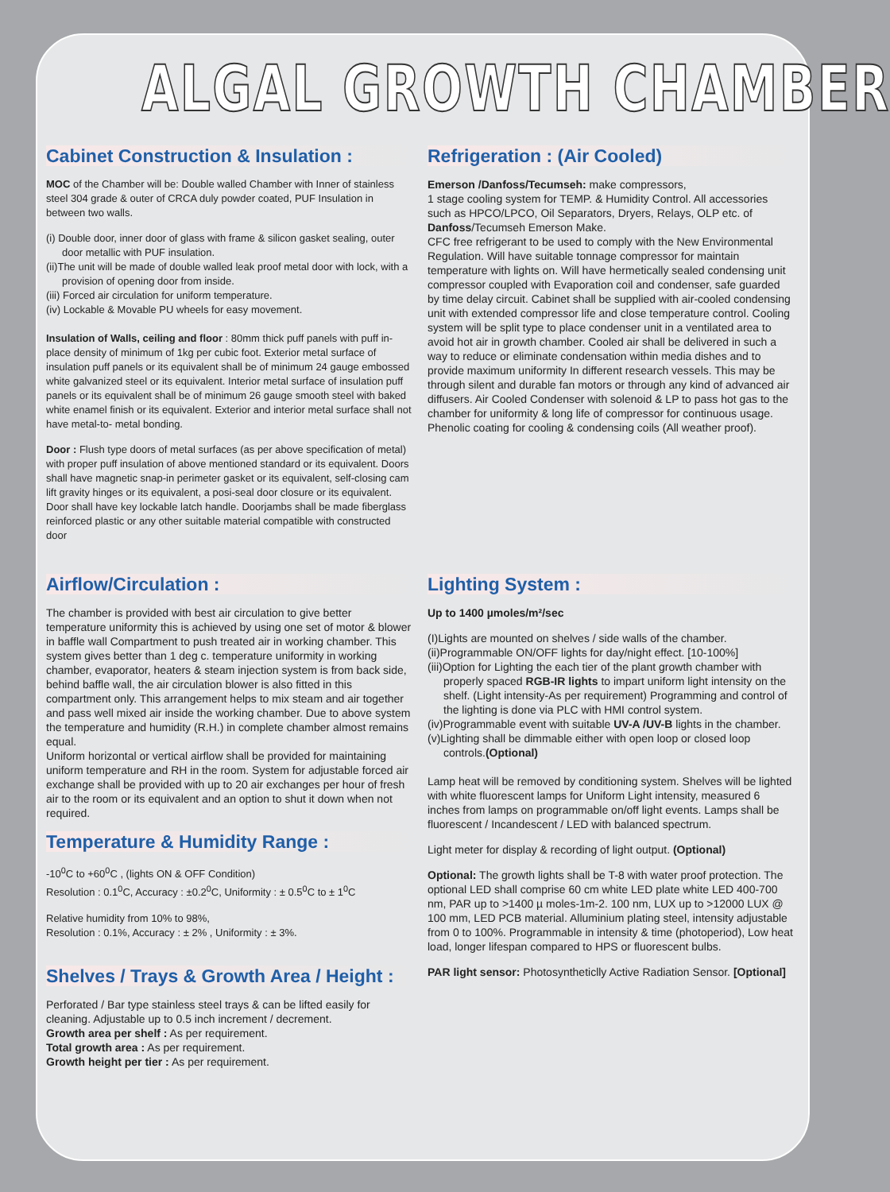ALGAL GROWTH CHAMBER
Cabinet Construction & Insulation :
MOC of the Chamber will be: Double walled Chamber with Inner of stainless steel 304 grade & outer of CRCA duly powder coated, PUF Insulation in between two walls.
(i) Double door, inner door of glass with frame & silicon gasket sealing, outer door metallic with PUF insulation.
(ii)The unit will be made of double walled leak proof metal door with lock, with a provision of opening door from inside.
(iii) Forced air circulation for uniform temperature.
(iv) Lockable & Movable PU wheels for easy movement.
Insulation of Walls, ceiling and floor : 80mm thick puff panels with puff in-place density of minimum of 1kg per cubic foot. Exterior metal surface of insulation puff panels or its equivalent shall be of minimum 24 gauge embossed white galvanized steel or its equivalent. Interior metal surface of insulation puff panels or its equivalent shall be of minimum 26 gauge smooth steel with baked white enamel finish or its equivalent. Exterior and interior metal surface shall not have metal-to- metal bonding.
Door : Flush type doors of metal surfaces (as per above specification of metal) with proper puff insulation of above mentioned standard or its equivalent. Doors shall have magnetic snap-in perimeter gasket or its equivalent, self-closing cam lift gravity hinges or its equivalent, a posi-seal door closure or its equivalent. Door shall have key lockable latch handle. Doorjambs shall be made fiberglass reinforced plastic or any other suitable material compatible with constructed door
Refrigeration : (Air Cooled)
Emerson /Danfoss/Tecumseh: make compressors,
1 stage cooling system for TEMP. & Humidity Control. All accessories such as HPCO/LPCO, Oil Separators, Dryers, Relays, OLP etc. of Danfoss/Tecumseh Emerson Make.
CFC free refrigerant to be used to comply with the New Environmental Regulation. Will have suitable tonnage compressor for maintain temperature with lights on. Will have hermetically sealed condensing unit compressor coupled with Evaporation coil and condenser, safe guarded by time delay circuit. Cabinet shall be supplied with air-cooled condensing unit with extended compressor life and close temperature control. Cooling system will be split type to place condenser unit in a ventilated area to avoid hot air in growth chamber. Cooled air shall be delivered in such a way to reduce or eliminate condensation within media dishes and to provide maximum uniformity In different research vessels. This may be through silent and durable fan motors or through any kind of advanced air diffusers. Air Cooled Condenser with solenoid & LP to pass hot gas to the chamber for uniformity & long life of compressor for continuous usage. Phenolic coating for cooling & condensing coils (All weather proof).
Airflow/Circulation :
The chamber is provided with best air circulation to give better temperature uniformity this is achieved by using one set of motor & blower in baffle wall Compartment to push treated air in working chamber. This system gives better than 1 deg c. temperature uniformity in working chamber, evaporator, heaters & steam injection system is from back side, behind baffle wall, the air circulation blower is also fitted in this compartment only. This arrangement helps to mix steam and air together and pass well mixed air inside the working chamber. Due to above system the temperature and humidity (R.H.) in complete chamber almost remains equal.
Uniform horizontal or vertical airflow shall be provided for maintaining uniform temperature and RH in the room. System for adjustable forced air exchange shall be provided with up to 20 air exchanges per hour of fresh air to the room or its equivalent and an option to shut it down when not required.
Temperature & Humidity Range :
-10<sup>0</sup>C to +60<sup>0</sup>C , (lights ON & OFF Condition)
Resolution : 0.1<sup>0</sup>C, Accuracy : ±0.2<sup>0</sup>C, Uniformity : ± 0.5<sup>0</sup>C to ± 1<sup>0</sup>C
Relative humidity from 10% to 98%,
Resolution : 0.1%, Accuracy : ± 2% , Uniformity : ± 3%.
Shelves / Trays & Growth Area / Height :
Perforated / Bar type stainless steel trays & can be lifted easily for cleaning. Adjustable up to 0.5 inch increment / decrement.
Growth area per shelf : As per requirement.
Total growth area : As per requirement.
Growth height per tier : As per requirement.
Lighting System :
Up to 1400 µmoles/m²/sec
(I)Lights are mounted on shelves / side walls of the chamber.
(ii)Programmable ON/OFF lights for day/night effect. [10-100%]
(iii)Option for Lighting the each tier of the plant growth chamber with properly spaced RGB-IR lights to impart uniform light intensity on the shelf. (Light intensity-As per requirement) Programming and control of the lighting is done via PLC with HMI control system.
(iv)Programmable event with suitable UV-A /UV-B lights in the chamber.
(v)Lighting shall be dimmable either with open loop or closed loop controls.(Optional)
Lamp heat will be removed by conditioning system. Shelves will be lighted with white fluorescent lamps for Uniform Light intensity, measured 6 inches from lamps on programmable on/off light events. Lamps shall be fluorescent / Incandescent / LED with balanced spectrum.
Light meter for display & recording of light output. (Optional)
Optional: The growth lights shall be T-8 with water proof protection. The optional LED shall comprise 60 cm white LED plate white LED 400-700 nm, PAR up to >1400 µ moles-1m-2. 100 nm, LUX up to >12000 LUX @ 100 mm, LED PCB material. Alluminium plating steel, intensity adjustable from 0 to 100%. Programmable in intensity & time (photoperiod), Low heat load, longer lifespan compared to HPS or fluorescent bulbs.
PAR light sensor: Photosyntheticlly Active Radiation Sensor. [Optional]